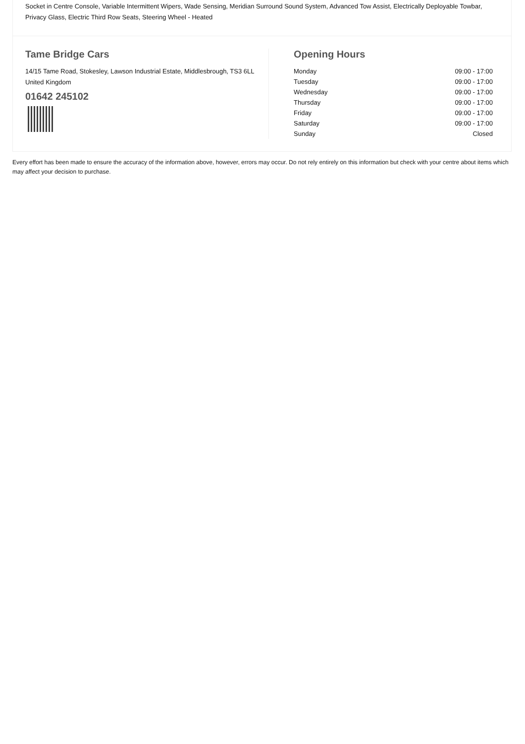Socket in Centre Console, Variable Intermittent Wipers, Wade Sensing, Meridian Surround Sound System, Advanced Tow Assist, Electrically Deployable Towbar, Privacy Glass, Electric Third Row Seats, Steering Wheel - Heated
Tame Bridge Cars
14/15 Tame Road, Stokesley, Lawson Industrial Estate, Middlesbrough, TS3 6LL United Kingdom
01642 245102
Opening Hours
| Monday | 09:00 - 17:00 |
| Tuesday | 09:00 - 17:00 |
| Wednesday | 09:00 - 17:00 |
| Thursday | 09:00 - 17:00 |
| Friday | 09:00 - 17:00 |
| Saturday | 09:00 - 17:00 |
| Sunday | Closed |
Every effort has been made to ensure the accuracy of the information above, however, errors may occur. Do not rely entirely on this information but check with your centre about items which may affect your decision to purchase.